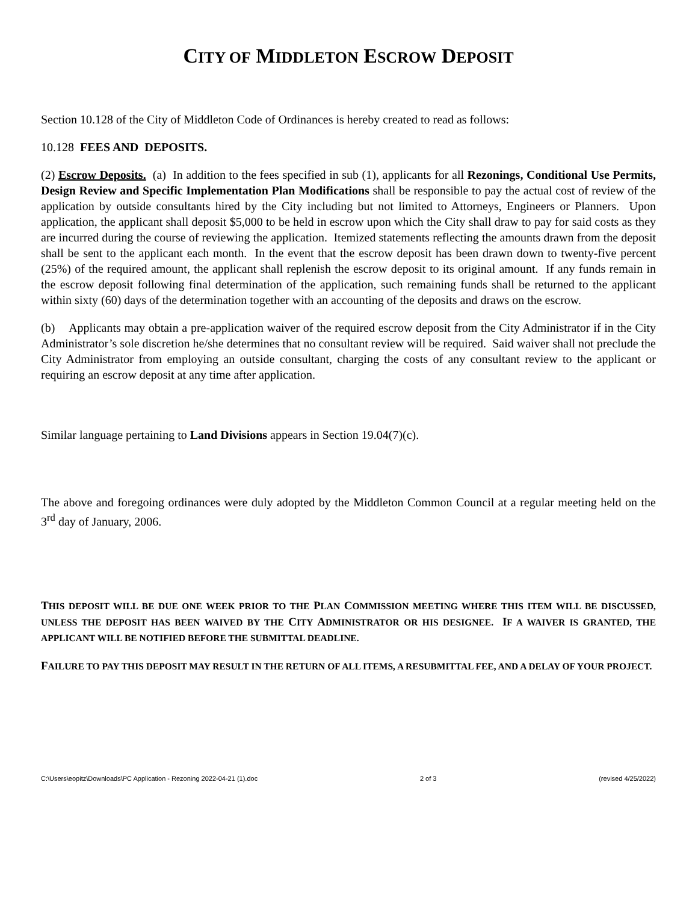CITY OF MIDDLETON ESCROW DEPOSIT
Section 10.128 of the City of Middleton Code of Ordinances is hereby created to read as follows:
10.128 FEES AND DEPOSITS.
(2) Escrow Deposits. (a) In addition to the fees specified in sub (1), applicants for all Rezonings, Conditional Use Permits, Design Review and Specific Implementation Plan Modifications shall be responsible to pay the actual cost of review of the application by outside consultants hired by the City including but not limited to Attorneys, Engineers or Planners. Upon application, the applicant shall deposit $5,000 to be held in escrow upon which the City shall draw to pay for said costs as they are incurred during the course of reviewing the application. Itemized statements reflecting the amounts drawn from the deposit shall be sent to the applicant each month. In the event that the escrow deposit has been drawn down to twenty-five percent (25%) of the required amount, the applicant shall replenish the escrow deposit to its original amount. If any funds remain in the escrow deposit following final determination of the application, such remaining funds shall be returned to the applicant within sixty (60) days of the determination together with an accounting of the deposits and draws on the escrow.
(b) Applicants may obtain a pre-application waiver of the required escrow deposit from the City Administrator if in the City Administrator’s sole discretion he/she determines that no consultant review will be required. Said waiver shall not preclude the City Administrator from employing an outside consultant, charging the costs of any consultant review to the applicant or requiring an escrow deposit at any time after application.
Similar language pertaining to Land Divisions appears in Section 19.04(7)(c).
The above and foregoing ordinances were duly adopted by the Middleton Common Council at a regular meeting held on the 3<sup>rd</sup> day of January, 2006.
THIS DEPOSIT WILL BE DUE ONE WEEK PRIOR TO THE PLAN COMMISSION MEETING WHERE THIS ITEM WILL BE DISCUSSED, UNLESS THE DEPOSIT HAS BEEN WAIVED BY THE CITY ADMINISTRATOR OR HIS DESIGNEE. IF A WAIVER IS GRANTED, THE APPLICANT WILL BE NOTIFIED BEFORE THE SUBMITTAL DEADLINE.
FAILURE TO PAY THIS DEPOSIT MAY RESULT IN THE RETURN OF ALL ITEMS, A RESUBMITTAL FEE, AND A DELAY OF YOUR PROJECT.
C:\Users\eopitz\Downloads\PC Application - Rezoning 2022-04-21 (1).doc 2 of 3 (revised 4/25/2022)